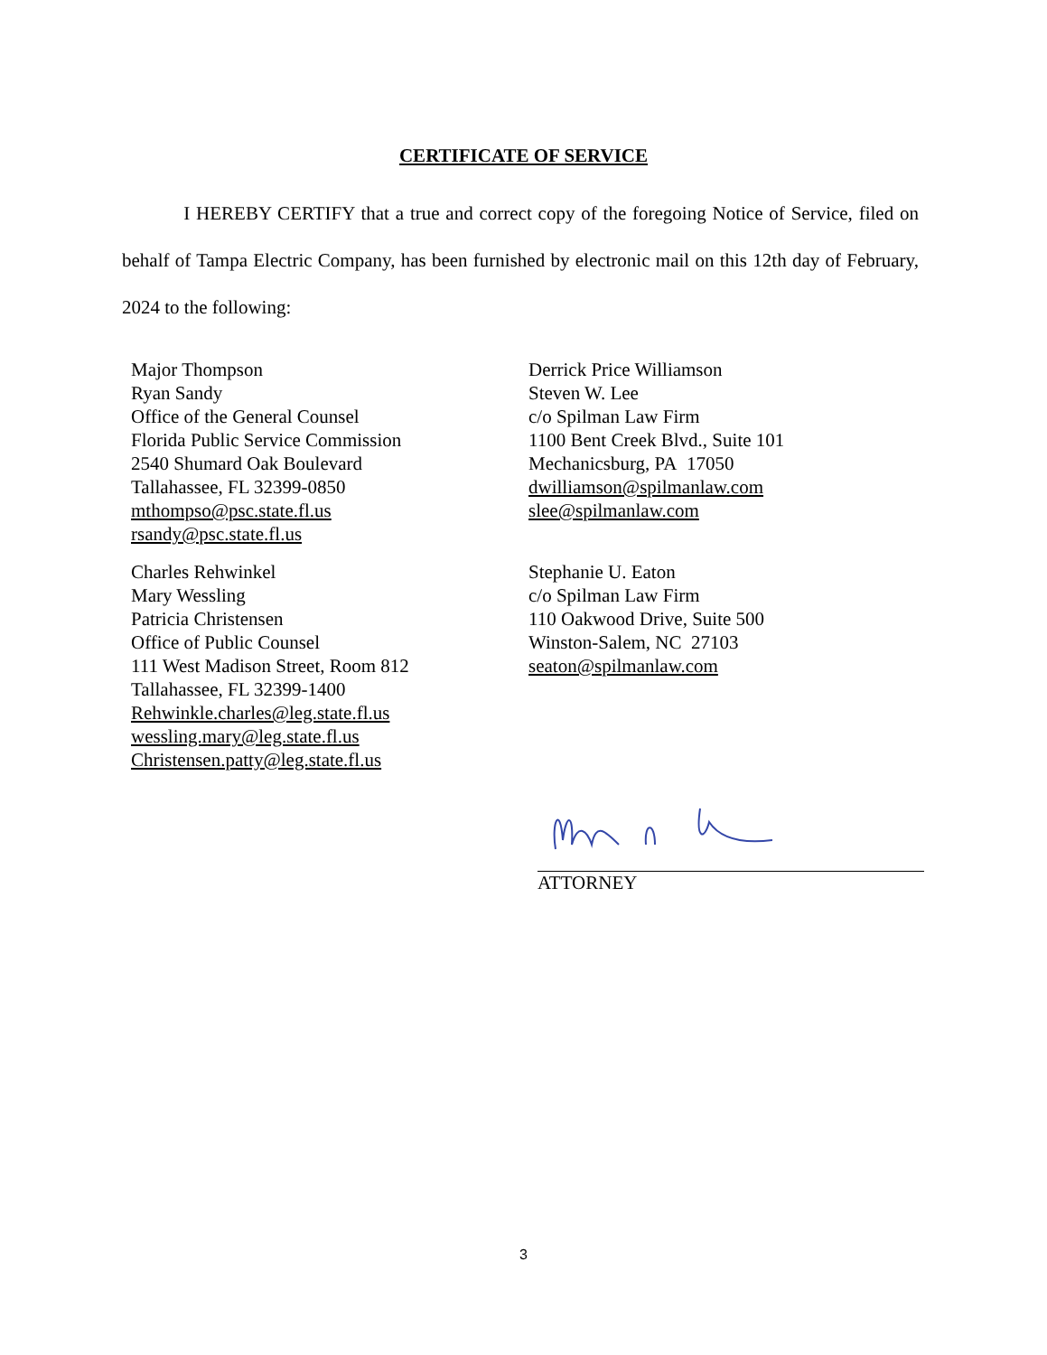CERTIFICATE OF SERVICE
I HEREBY CERTIFY that a true and correct copy of the foregoing Notice of Service, filed on behalf of Tampa Electric Company, has been furnished by electronic mail on this 12th day of February, 2024 to the following:
Major Thompson
Ryan Sandy
Office of the General Counsel
Florida Public Service Commission
2540 Shumard Oak Boulevard
Tallahassee, FL 32399-0850
mthompso@psc.state.fl.us
rsandy@psc.state.fl.us
Charles Rehwinkel
Mary Wessling
Patricia Christensen
Office of Public Counsel
111 West Madison Street, Room 812
Tallahassee, FL 32399-1400
Rehwinkle.charles@leg.state.fl.us
wessling.mary@leg.state.fl.us
Christensen.patty@leg.state.fl.us
Derrick Price Williamson
Steven W. Lee
c/o Spilman Law Firm
1100 Bent Creek Blvd., Suite 101
Mechanicsburg, PA 17050
dwilliamson@spilmanlaw.com
slee@spilmanlaw.com
Stephanie U. Eaton
c/o Spilman Law Firm
110 Oakwood Drive, Suite 500
Winston-Salem, NC 27103
seaton@spilmanlaw.com
ATTORNEY
3